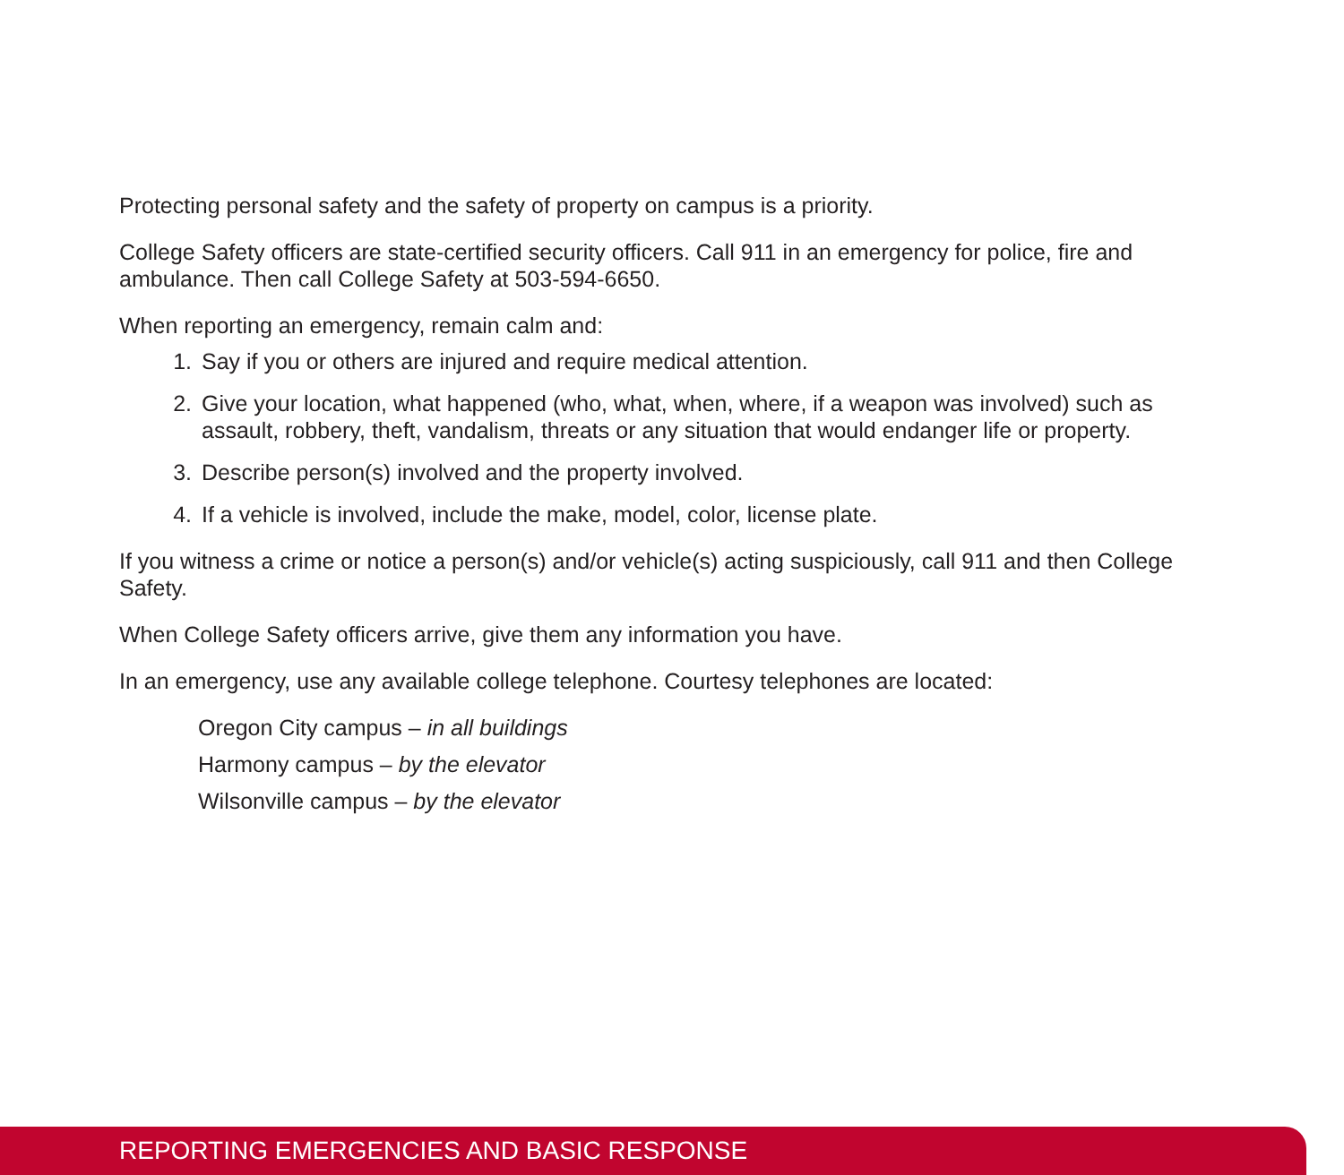Protecting personal safety and the safety of property on campus is a priority.
College Safety officers are state-certified security officers. Call 911 in an emergency for police, fire and ambulance. Then call College Safety at 503-594-6650.
When reporting an emergency, remain calm and:
1. Say if you or others are injured and require medical attention.
2. Give your location, what happened (who, what, when, where, if a weapon was involved) such as assault, robbery, theft, vandalism, threats or any situation that would endanger life or property.
3. Describe person(s) involved and the property involved.
4. If a vehicle is involved, include the make, model, color, license plate.
If you witness a crime or notice a person(s) and/or vehicle(s) acting suspiciously, call 911 and then College Safety.
When College Safety officers arrive, give them any information you have.
In an emergency, use any available college telephone. Courtesy telephones are located:
Oregon City campus – in all buildings
Harmony campus – by the elevator
Wilsonville campus – by the elevator
REPORTING EMERGENCIES AND BASIC RESPONSE